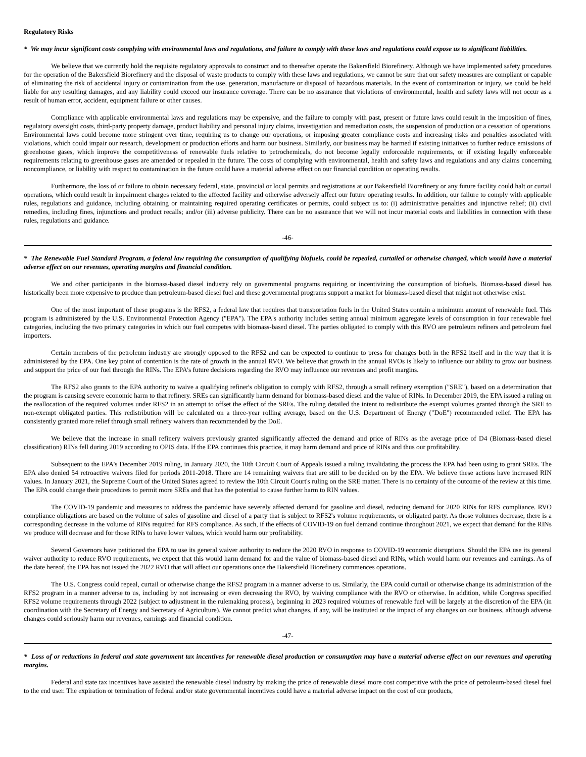Regulatory Risks
* We may incur significant costs complying with environmental laws and regulations, and failure to comply with these laws and regulations could expose us to significant liabilities.
We believe that we currently hold the requisite regulatory approvals to construct and to thereafter operate the Bakersfield Biorefinery. Although we have implemented safety procedures for the operation of the Bakersfield Biorefinery and the disposal of waste products to comply with these laws and regulations, we cannot be sure that our safety measures are compliant or capable of eliminating the risk of accidental injury or contamination from the use, generation, manufacture or disposal of hazardous materials. In the event of contamination or injury, we could be held liable for any resulting damages, and any liability could exceed our insurance coverage. There can be no assurance that violations of environmental, health and safety laws will not occur as a result of human error, accident, equipment failure or other causes.
Compliance with applicable environmental laws and regulations may be expensive, and the failure to comply with past, present or future laws could result in the imposition of fines, regulatory oversight costs, third-party property damage, product liability and personal injury claims, investigation and remediation costs, the suspension of production or a cessation of operations. Environmental laws could become more stringent over time, requiring us to change our operations, or imposing greater compliance costs and increasing risks and penalties associated with violations, which could impair our research, development or production efforts and harm our business. Similarly, our business may be harmed if existing initiatives to further reduce emissions of greenhouse gases, which improve the competitiveness of renewable fuels relative to petrochemicals, do not become legally enforceable requirements, or if existing legally enforceable requirements relating to greenhouse gases are amended or repealed in the future. The costs of complying with environmental, health and safety laws and regulations and any claims concerning noncompliance, or liability with respect to contamination in the future could have a material adverse effect on our financial condition or operating results.
Furthermore, the loss of or failure to obtain necessary federal, state, provincial or local permits and registrations at our Bakersfield Biorefinery or any future facility could halt or curtail operations, which could result in impairment charges related to the affected facility and otherwise adversely affect our future operating results. In addition, our failure to comply with applicable rules, regulations and guidance, including obtaining or maintaining required operating certificates or permits, could subject us to: (i) administrative penalties and injunctive relief; (ii) civil remedies, including fines, injunctions and product recalls; and/or (iii) adverse publicity. There can be no assurance that we will not incur material costs and liabilities in connection with these rules, regulations and guidance.
-46-
* The Renewable Fuel Standard Program, a federal law requiring the consumption of qualifying biofuels, could be repealed, curtailed or otherwise changed, which would have a material adverse effect on our revenues, operating margins and financial condition.
We and other participants in the biomass-based diesel industry rely on governmental programs requiring or incentivizing the consumption of biofuels. Biomass-based diesel has historically been more expensive to produce than petroleum-based diesel fuel and these governmental programs support a market for biomass-based diesel that might not otherwise exist.
One of the most important of these programs is the RFS2, a federal law that requires that transportation fuels in the United States contain a minimum amount of renewable fuel. This program is administered by the U.S. Environmental Protection Agency ("EPA"). The EPA's authority includes setting annual minimum aggregate levels of consumption in four renewable fuel categories, including the two primary categories in which our fuel competes with biomass-based diesel. The parties obligated to comply with this RVO are petroleum refiners and petroleum fuel importers.
Certain members of the petroleum industry are strongly opposed to the RFS2 and can be expected to continue to press for changes both in the RFS2 itself and in the way that it is administered by the EPA. One key point of contention is the rate of growth in the annual RVO. We believe that growth in the annual RVOs is likely to influence our ability to grow our business and support the price of our fuel through the RINs. The EPA's future decisions regarding the RVO may influence our revenues and profit margins.
The RFS2 also grants to the EPA authority to waive a qualifying refiner's obligation to comply with RFS2, through a small refinery exemption ("SRE"), based on a determination that the program is causing severe economic harm to that refinery. SREs can significantly harm demand for biomass-based diesel and the value of RINs. In December 2019, the EPA issued a ruling on the reallocation of the required volumes under RFS2 in an attempt to offset the effect of the SREs. The ruling detailed the intent to redistribute the exempt volumes granted through the SRE to non-exempt obligated parties. This redistribution will be calculated on a three-year rolling average, based on the U.S. Department of Energy ("DoE") recommended relief. The EPA has consistently granted more relief through small refinery waivers than recommended by the DoE.
We believe that the increase in small refinery waivers previously granted significantly affected the demand and price of RINs as the average price of D4 (Biomass-based diesel classification) RINs fell during 2019 according to OPIS data. If the EPA continues this practice, it may harm demand and price of RINs and thus our profitability.
Subsequent to the EPA's December 2019 ruling, in January 2020, the 10th Circuit Court of Appeals issued a ruling invalidating the process the EPA had been using to grant SREs. The EPA also denied 54 retroactive waivers filed for periods 2011-2018. There are 14 remaining waivers that are still to be decided on by the EPA. We believe these actions have increased RIN values. In January 2021, the Supreme Court of the United States agreed to review the 10th Circuit Court's ruling on the SRE matter. There is no certainty of the outcome of the review at this time. The EPA could change their procedures to permit more SREs and that has the potential to cause further harm to RIN values.
The COVID-19 pandemic and measures to address the pandemic have severely affected demand for gasoline and diesel, reducing demand for 2020 RINs for RFS compliance. RVO compliance obligations are based on the volume of sales of gasoline and diesel of a party that is subject to RFS2's volume requirements, or obligated party. As those volumes decrease, there is a corresponding decrease in the volume of RINs required for RFS compliance. As such, if the effects of COVID-19 on fuel demand continue throughout 2021, we expect that demand for the RINs we produce will decrease and for those RINs to have lower values, which would harm our profitability.
Several Governors have petitioned the EPA to use its general waiver authority to reduce the 2020 RVO in response to COVID-19 economic disruptions. Should the EPA use its general waiver authority to reduce RVO requirements, we expect that this would harm demand for and the value of biomass-based diesel and RINs, which would harm our revenues and earnings. As of the date hereof, the EPA has not issued the 2022 RVO that will affect our operations once the Bakersfield Biorefinery commences operations.
The U.S. Congress could repeal, curtail or otherwise change the RFS2 program in a manner adverse to us. Similarly, the EPA could curtail or otherwise change its administration of the RFS2 program in a manner adverse to us, including by not increasing or even decreasing the RVO, by waiving compliance with the RVO or otherwise. In addition, while Congress specified RFS2 volume requirements through 2022 (subject to adjustment in the rulemaking process), beginning in 2023 required volumes of renewable fuel will be largely at the discretion of the EPA (in coordination with the Secretary of Energy and Secretary of Agriculture). We cannot predict what changes, if any, will be instituted or the impact of any changes on our business, although adverse changes could seriously harm our revenues, earnings and financial condition.
-47-
* Loss of or reductions in federal and state government tax incentives for renewable diesel production or consumption may have a material adverse effect on our revenues and operating margins.
Federal and state tax incentives have assisted the renewable diesel industry by making the price of renewable diesel more cost competitive with the price of petroleum-based diesel fuel to the end user. The expiration or termination of federal and/or state governmental incentives could have a material adverse impact on the cost of our products,